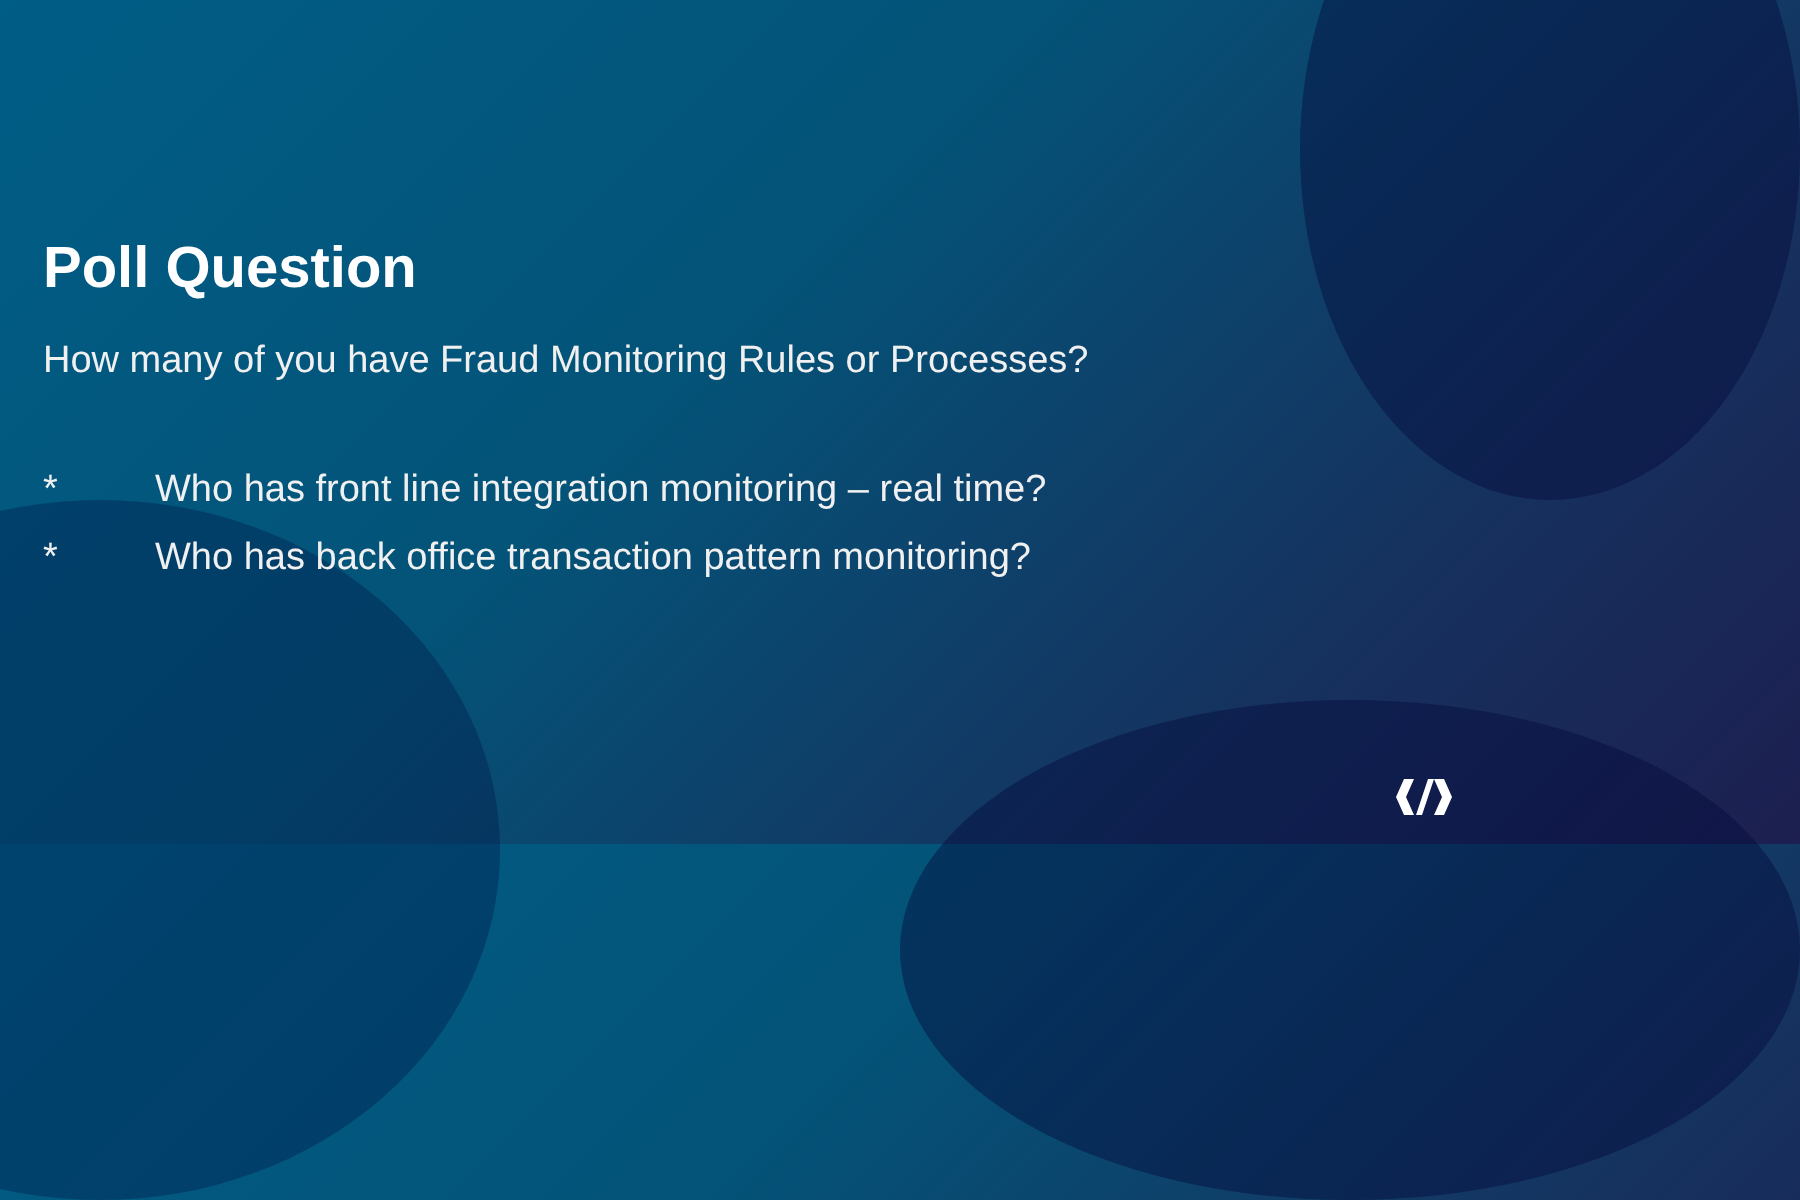Poll Question
How many of you have Fraud Monitoring Rules or Processes?
* Who has front line integration monitoring – real time?
* Who has back office transaction pattern monitoring?